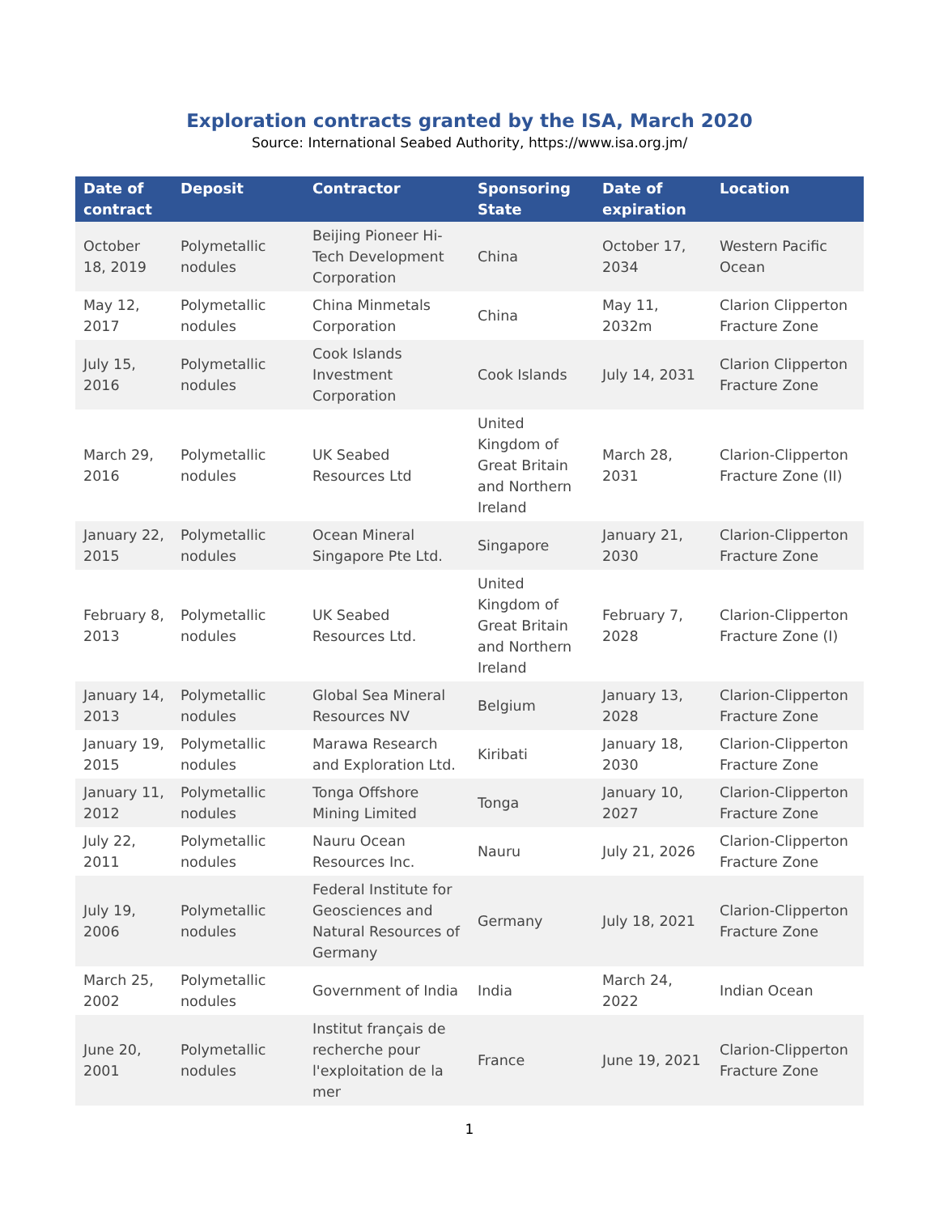Exploration contracts granted by the ISA, March 2020
Source: International Seabed Authority, https://www.isa.org.jm/
| Date of contract | Deposit | Contractor | Sponsoring State | Date of expiration | Location |
| --- | --- | --- | --- | --- | --- |
| October 18, 2019 | Polymetallic nodules | Beijing Pioneer Hi-Tech Development Corporation | China | October 17, 2034 | Western Pacific Ocean |
| May 12, 2017 | Polymetallic nodules | China Minmetals Corporation | China | May 11, 2032m | Clarion Clipperton Fracture Zone |
| July 15, 2016 | Polymetallic nodules | Cook Islands Investment Corporation | Cook Islands | July 14, 2031 | Clarion Clipperton Fracture Zone |
| March 29, 2016 | Polymetallic nodules | UK Seabed Resources Ltd | United Kingdom of Great Britain and Northern Ireland | March 28, 2031 | Clarion-Clipperton Fracture Zone (II) |
| January 22, 2015 | Polymetallic nodules | Ocean Mineral Singapore Pte Ltd. | Singapore | January 21, 2030 | Clarion-Clipperton Fracture Zone |
| February 8, 2013 | Polymetallic nodules | UK Seabed Resources Ltd. | United Kingdom of Great Britain and Northern Ireland | February 7, 2028 | Clarion-Clipperton Fracture Zone (I) |
| January 14, 2013 | Polymetallic nodules | Global Sea Mineral Resources NV | Belgium | January 13, 2028 | Clarion-Clipperton Fracture Zone |
| January 19, 2015 | Polymetallic nodules | Marawa Research and Exploration Ltd. | Kiribati | January 18, 2030 | Clarion-Clipperton Fracture Zone |
| January 11, 2012 | Polymetallic nodules | Tonga Offshore Mining Limited | Tonga | January 10, 2027 | Clarion-Clipperton Fracture Zone |
| July 22, 2011 | Polymetallic nodules | Nauru Ocean Resources Inc. | Nauru | July 21, 2026 | Clarion-Clipperton Fracture Zone |
| July 19, 2006 | Polymetallic nodules | Federal Institute for Geosciences and Natural Resources of Germany | Germany | July 18, 2021 | Clarion-Clipperton Fracture Zone |
| March 25, 2002 | Polymetallic nodules | Government of India | India | March 24, 2022 | Indian Ocean |
| June 20, 2001 | Polymetallic nodules | Institut français de recherche pour l'exploitation de la mer | France | June 19, 2021 | Clarion-Clipperton Fracture Zone |
1